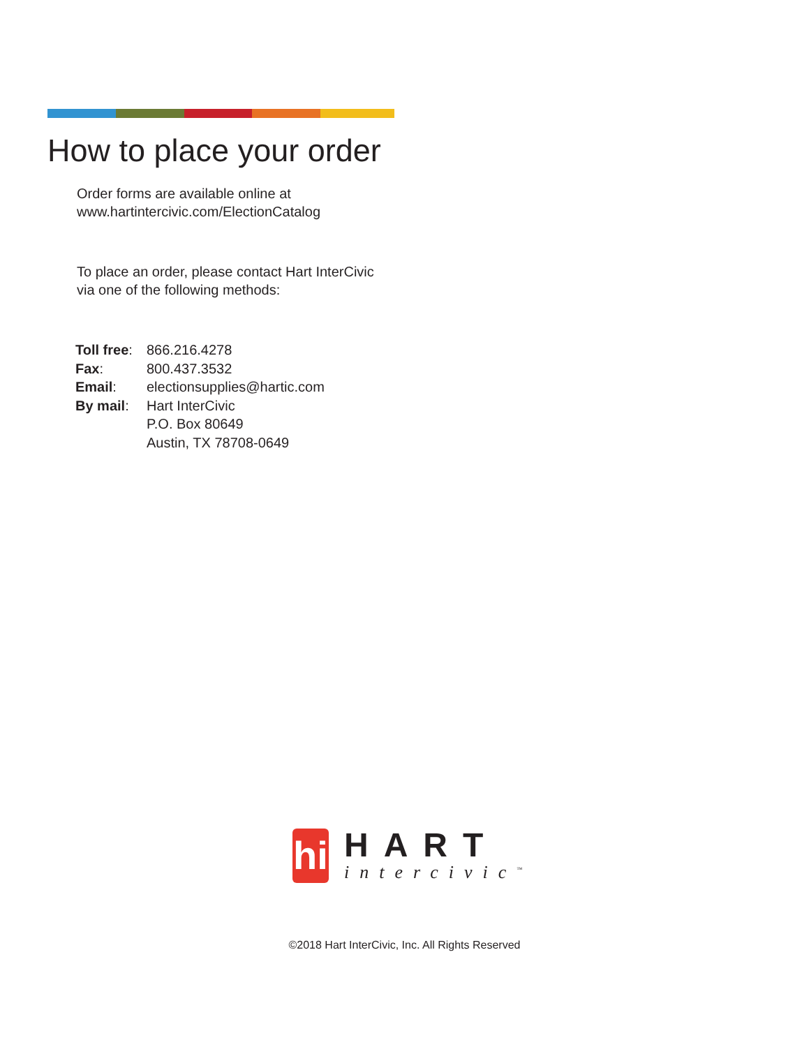How to place your order
Order forms are available online at
www.hartintercivic.com/ElectionCatalog
To place an order, please contact Hart InterCivic
via one of the following methods:
| Toll free : | 866.216.4278 |
| Fax : | 800.437.3532 |
| Email : | electionsupplies@hartic.com |
| By mail : | Hart InterCivic P.O. Box 80649 Austin, TX 78708-0649 |
hi
HART
intercivic<sup>™</sup>
©2018 Hart InterCivic, Inc. All Rights Reserved